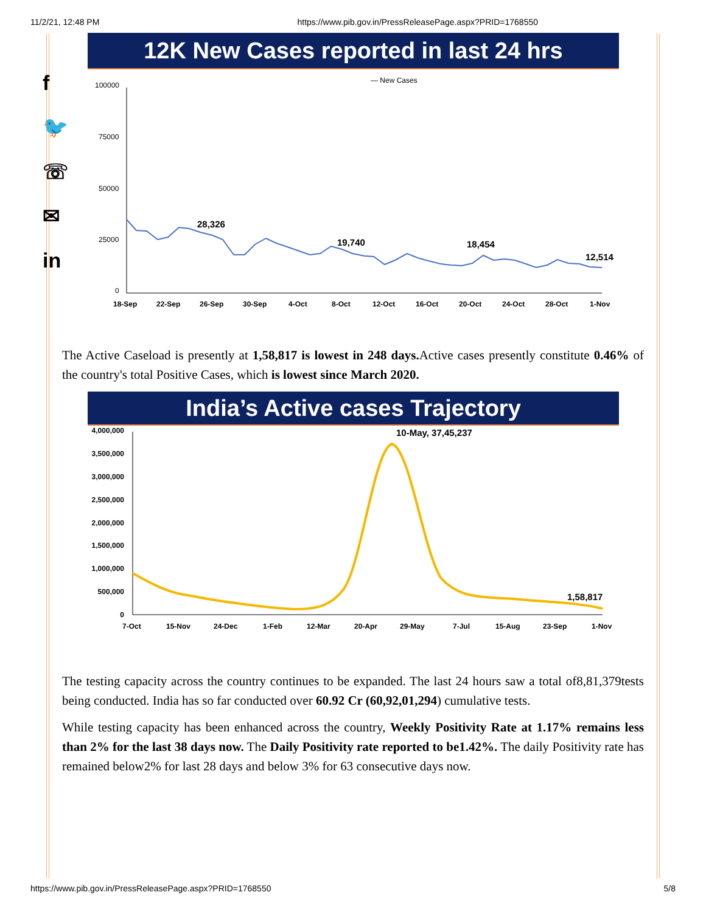11/2/21, 12:48 PM https://www.pib.gov.in/PressReleasePage.aspx?PRID=1768550
f
🐦
☏
✉
in
12K New Cases reported in last 24 hrs
— New Cases
100000
75000
50000
25000
0
28,326
19,740
18,454
12,514
18-Sep
22-Sep
26-Sep
30-Sep
4-Oct
8-Oct
12-Oct
16-Oct
20-Oct
24-Oct
28-Oct
1-Nov
The Active Caseload is presently at 1,58,817 is lowest in 248 days. Active cases presently constitute 0.46% of the country's total Positive Cases, which is lowest since March 2020.
India’s Active cases Trajectory
4,000,000
3,500,000
3,000,000
2,500,000
2,000,000
1,500,000
1,000,000
500,000
0
10-May, 37,45,237
1,58,817
7-Oct
15-Nov
24-Dec
1-Feb
12-Mar
20-Apr
29-May
7-Jul
15-Aug
23-Sep
1-Nov
The testing capacity across the country continues to be expanded. The last 24 hours saw a total of8,81,379tests being conducted. India has so far conducted over 60.92 Cr (60,92,01,294) cumulative tests.
While testing capacity has been enhanced across the country, Weekly Positivity Rate at 1.17% remains less than 2% for the last 38 days now. The Daily Positivity rate reported to be1.42%. The daily Positivity rate has remained below2% for last 28 days and below 3% for 63 consecutive days now.
https://www.pib.gov.in/PressReleasePage.aspx?PRID=1768550 5/8